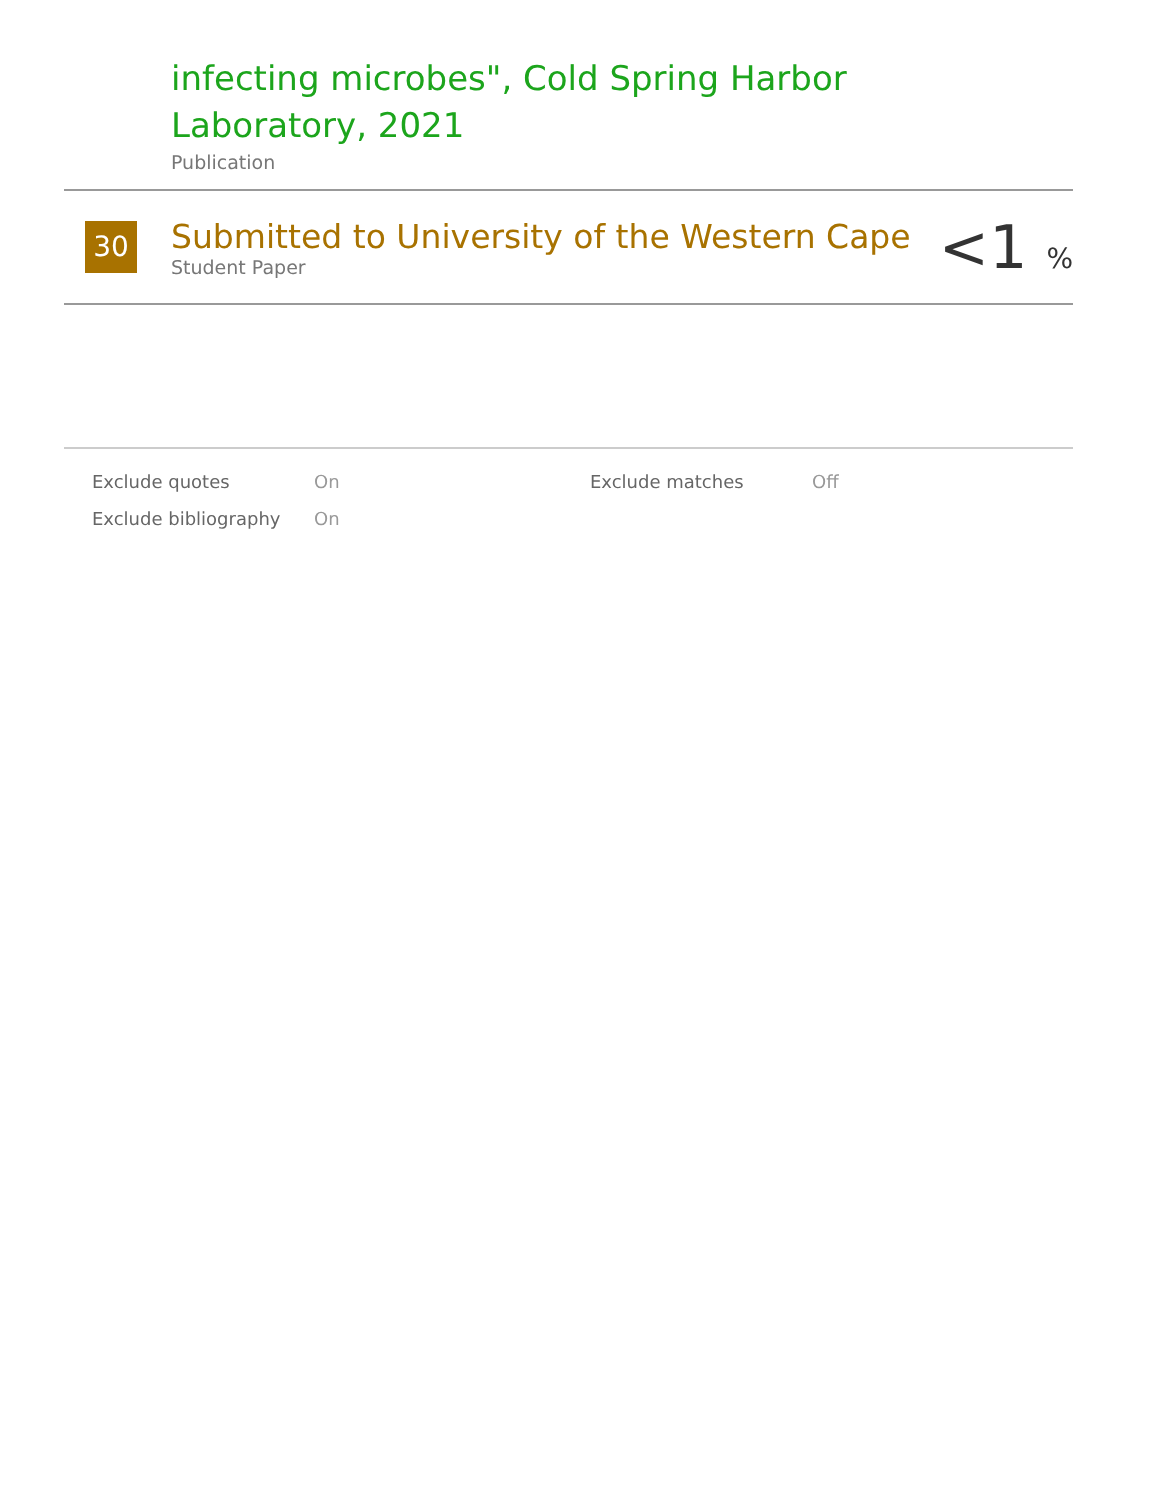infecting microbes", Cold Spring Harbor
Laboratory, 2021
Publication
30
Submitted to University of the Western Cape
Student Paper
<1 %
| Exclude quotes | On | Exclude matches | Off |
| Exclude bibliography | On | | |